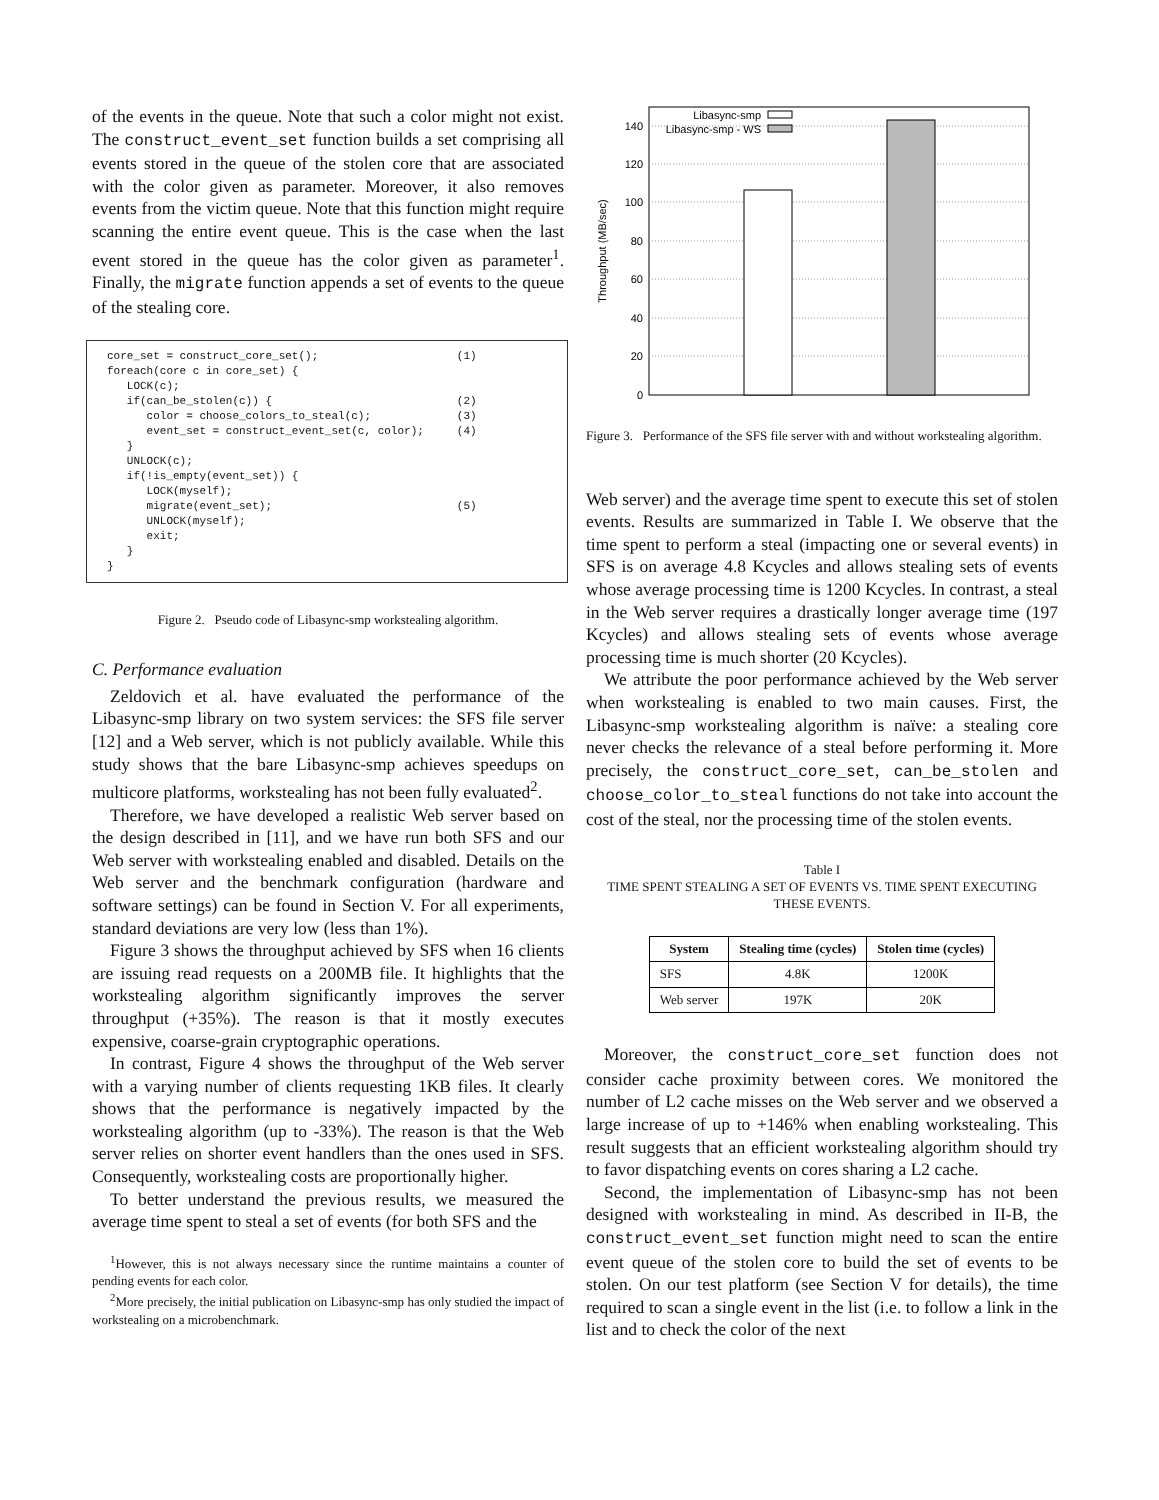of the events in the queue. Note that such a color might not exist. The construct_event_set function builds a set comprising all events stored in the queue of the stolen core that are associated with the color given as parameter. Moreover, it also removes events from the victim queue. Note that this function might require scanning the entire event queue. This is the case when the last event stored in the queue has the color given as parameter<sup>1</sup>. Finally, the migrate function appends a set of events to the queue of the stealing core.
core_set = construct_core_set();                     (1)
foreach(core c in core_set) {
   LOCK(c);
   if(can_be_stolen(c)) {                            (2)
      color = choose_colors_to_steal(c);             (3)
      event_set = construct_event_set(c, color);     (4)
   }
   UNLOCK(c);
   if(!is_empty(event_set)) {
      LOCK(myself);
      migrate(event_set);                            (5)
      UNLOCK(myself);
      exit;
   }
}
Figure 2. Pseudo code of Libasync-smp workstealing algorithm.
C. Performance evaluation
Zeldovich et al. have evaluated the performance of the Libasync-smp library on two system services: the SFS file server [12] and a Web server, which is not publicly available. While this study shows that the bare Libasync-smp achieves speedups on multicore platforms, workstealing has not been fully evaluated<sup>2</sup>.
Therefore, we have developed a realistic Web server based on the design described in [11], and we have run both SFS and our Web server with workstealing enabled and disabled. Details on the Web server and the benchmark configuration (hardware and software settings) can be found in Section V. For all experiments, standard deviations are very low (less than 1%).
Figure 3 shows the throughput achieved by SFS when 16 clients are issuing read requests on a 200MB file. It highlights that the workstealing algorithm significantly improves the server throughput (+35%). The reason is that it mostly executes expensive, coarse-grain cryptographic operations.
In contrast, Figure 4 shows the throughput of the Web server with a varying number of clients requesting 1KB files. It clearly shows that the performance is negatively impacted by the workstealing algorithm (up to -33%). The reason is that the Web server relies on shorter event handlers than the ones used in SFS. Consequently, workstealing costs are proportionally higher.
To better understand the previous results, we measured the average time spent to steal a set of events (for both SFS and the
<sup>1</sup> However, this is not always necessary since the runtime maintains a counter of pending events for each color.
<sup>2</sup> More precisely, the initial publication on Libasync-smp has only studied the impact of workstealing on a microbenchmark.
0
20
40
60
80
100
120
140
Throughput (MB/sec)
Libasync-smp
Libasync-smp - WS
Figure 3. Performance of the SFS file server with and without workstealing algorithm.
Web server) and the average time spent to execute this set of stolen events. Results are summarized in Table I. We observe that the time spent to perform a steal (impacting one or several events) in SFS is on average 4.8 Kcycles and allows stealing sets of events whose average processing time is 1200 Kcycles. In contrast, a steal in the Web server requires a drastically longer average time (197 Kcycles) and allows stealing sets of events whose average processing time is much shorter (20 Kcycles).
We attribute the poor performance achieved by the Web server when workstealing is enabled to two main causes. First, the Libasync-smp workstealing algorithm is naïve: a stealing core never checks the relevance of a steal before performing it. More precisely, the construct_core_set, can_be_stolen and choose_color_to_steal functions do not take into account the cost of the steal, nor the processing time of the stolen events.
Table I
TIME SPENT STEALING A SET OF EVENTS VS. TIME SPENT EXECUTING THESE EVENTS.
| System | Stealing time (cycles) | Stolen time (cycles) |
| --- | --- | --- |
| SFS | 4.8K | 1200K |
| Web server | 197K | 20K |
Moreover, the construct_core_set function does not consider cache proximity between cores. We monitored the number of L2 cache misses on the Web server and we observed a large increase of up to +146% when enabling workstealing. This result suggests that an efficient workstealing algorithm should try to favor dispatching events on cores sharing a L2 cache.
Second, the implementation of Libasync-smp has not been designed with workstealing in mind. As described in II-B, the construct_event_set function might need to scan the entire event queue of the stolen core to build the set of events to be stolen. On our test platform (see Section V for details), the time required to scan a single event in the list (i.e. to follow a link in the list and to check the color of the next